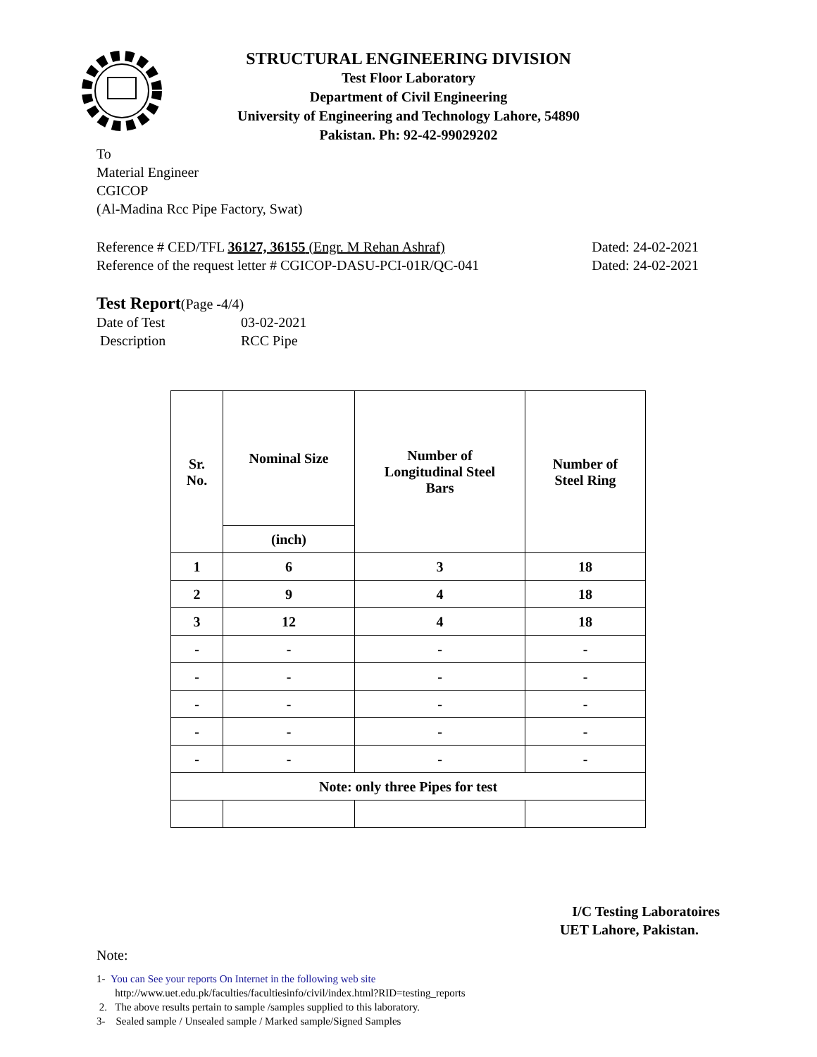STRUCTURAL ENGINEERING DIVISION
Test Floor Laboratory
Department of Civil Engineering
University of Engineering and Technology Lahore, 54890
Pakistan. Ph: 92-42-99029202
To
Material Engineer
CGICOP
(Al-Madina Rcc Pipe Factory, Swat)
Reference # CED/TFL 36127, 36155 (Engr. M Rehan Ashraf) Dated: 24-02-2021
Reference of the request letter # CGICOP-DASU-PCI-01R/QC-041 Dated: 24-02-2021
Test Report(Page -4/4)
Date of Test 03-02-2021
Description RCC Pipe
| Sr. No. | Nominal Size | Number of Longitudinal Steel Bars | Number of Steel Ring |
| --- | --- | --- | --- |
| | (inch) | | |
| 1 | 6 | 3 | 18 |
| 2 | 9 | 4 | 18 |
| 3 | 12 | 4 | 18 |
| - | - | - | - |
| - | - | - | - |
| - | - | - | - |
| - | - | - | - |
| - | - | - | - |
| Note: only three Pipes for test | | | |
I/C Testing Laboratoires
UET Lahore, Pakistan.
Note:
1- You can See your reports On Internet in the following web site
http://www.uet.edu.pk/faculties/facultiesinfo/civil/index.html?RID=testing_reports
2. The above results pertain to sample /samples supplied to this laboratory.
3- Sealed sample / Unsealed sample / Marked sample/Signed Samples